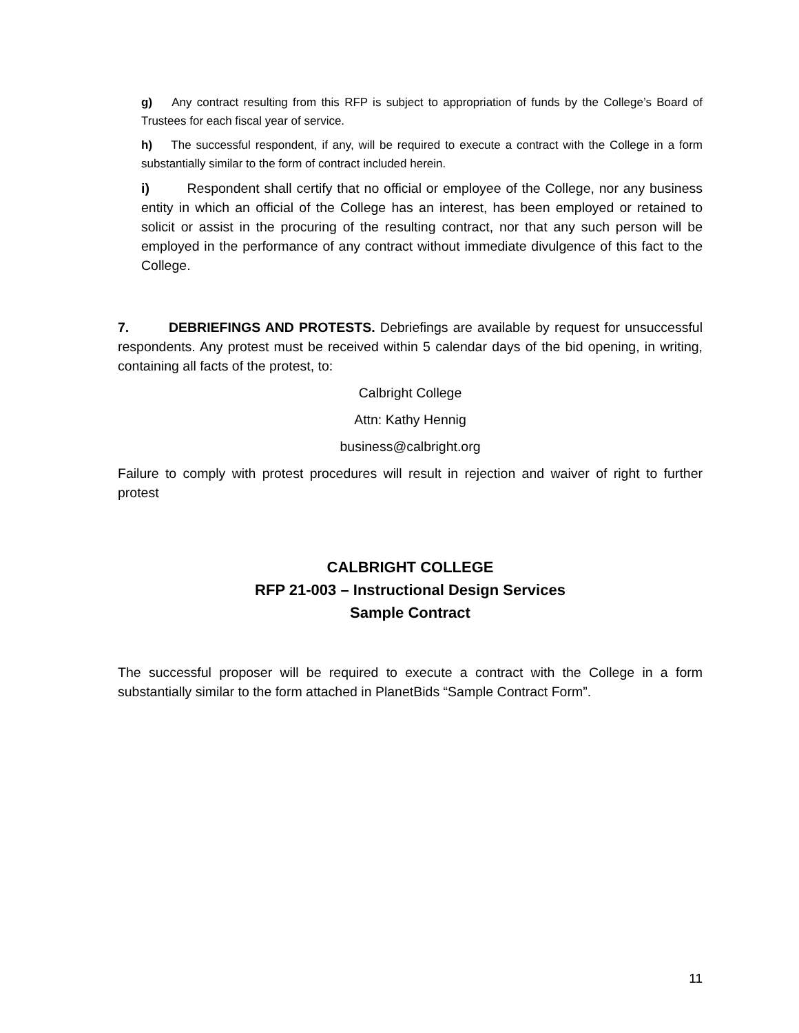g) Any contract resulting from this RFP is subject to appropriation of funds by the College’s Board of Trustees for each fiscal year of service.
h) The successful respondent, if any, will be required to execute a contract with the College in a form substantially similar to the form of contract included herein.
i) Respondent shall certify that no official or employee of the College, nor any business entity in which an official of the College has an interest, has been employed or retained to solicit or assist in the procuring of the resulting contract, nor that any such person will be employed in the performance of any contract without immediate divulgence of this fact to the College.
7. DEBRIEFINGS AND PROTESTS. Debriefings are available by request for unsuccessful respondents. Any protest must be received within 5 calendar days of the bid opening, in writing, containing all facts of the protest, to:
Calbright College
Attn: Kathy Hennig
business@calbright.org
Failure to comply with protest procedures will result in rejection and waiver of right to further protest
CALBRIGHT COLLEGE
RFP 21-003 – Instructional Design Services
Sample Contract
The successful proposer will be required to execute a contract with the College in a form substantially similar to the form attached in PlanetBids “Sample Contract Form”.
11